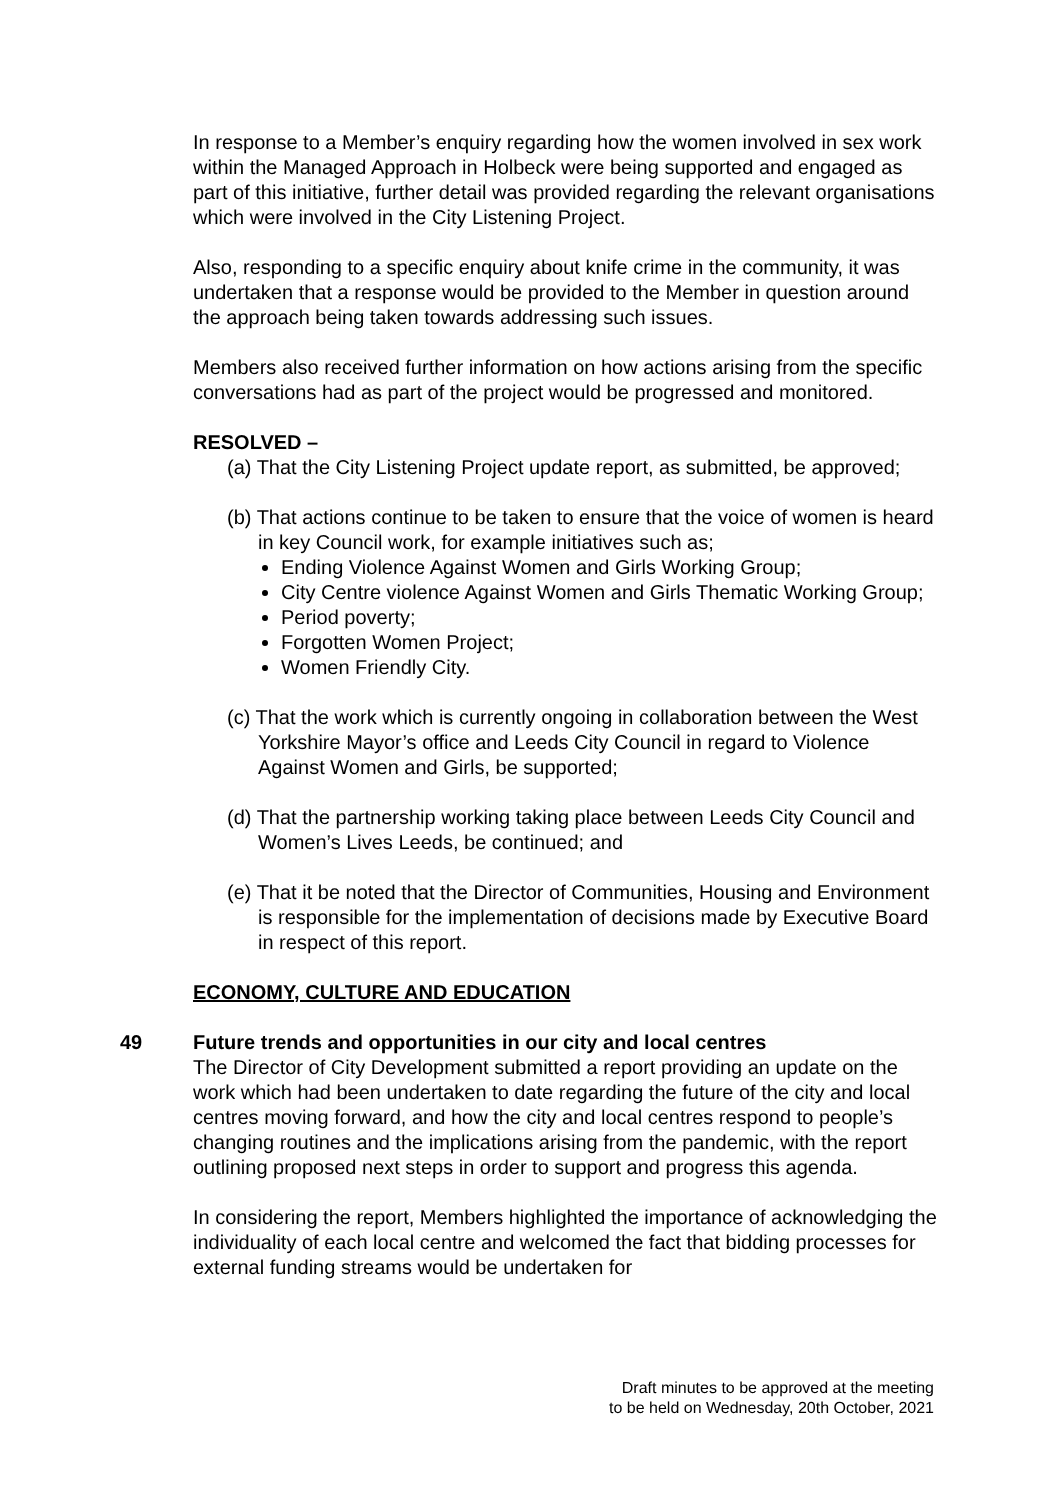In response to a Member’s enquiry regarding how the women involved in sex work within the Managed Approach in Holbeck were being supported and engaged as part of this initiative, further detail was provided regarding the relevant organisations which were involved in the City Listening Project.
Also, responding to a specific enquiry about knife crime in the community, it was undertaken that a response would be provided to the Member in question around the approach being taken towards addressing such issues.
Members also received further information on how actions arising from the specific conversations had as part of the project would be progressed and monitored.
RESOLVED –
(a) That the City Listening Project update report, as submitted, be approved;
(b) That actions continue to be taken to ensure that the voice of women is heard in key Council work, for example initiatives such as;
Ending Violence Against Women and Girls Working Group;
City Centre violence Against Women and Girls Thematic Working Group;
Period poverty;
Forgotten Women Project;
Women Friendly City.
(c) That the work which is currently ongoing in collaboration between the West Yorkshire Mayor’s office and Leeds City Council in regard to Violence Against Women and Girls, be supported;
(d) That the partnership working taking place between Leeds City Council and Women’s Lives Leeds, be continued; and
(e) That it be noted that the Director of Communities, Housing and Environment is responsible for the implementation of decisions made by Executive Board in respect of this report.
ECONOMY, CULTURE AND EDUCATION
49
Future trends and opportunities in our city and local centres
The Director of City Development submitted a report providing an update on the work which had been undertaken to date regarding the future of the city and local centres moving forward, and how the city and local centres respond to people’s changing routines and the implications arising from the pandemic, with the report outlining proposed next steps in order to support and progress this agenda.
In considering the report, Members highlighted the importance of acknowledging the individuality of each local centre and welcomed the fact that bidding processes for external funding streams would be undertaken for
Draft minutes to be approved at the meeting
to be held on Wednesday, 20th October, 2021